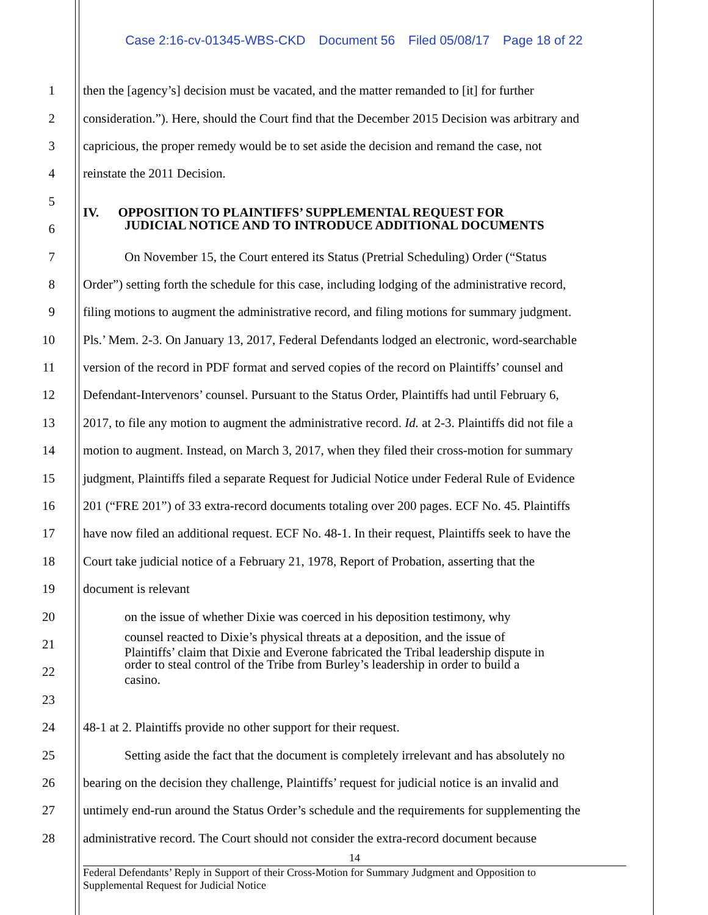Case 2:16-cv-01345-WBS-CKD Document 56 Filed 05/08/17 Page 18 of 22
1 then the [agency’s] decision must be vacated, and the matter remanded to [it] for further
2 consideration.”). Here, should the Court find that the December 2015 Decision was arbitrary and
3 capricious, the proper remedy would be to set aside the decision and remand the case, not
4 reinstate the 2011 Decision.
5
IV. OPPOSITION TO PLAINTIFFS’ SUPPLEMENTAL REQUEST FOR
6 JUDICIAL NOTICE AND TO INTRODUCE ADDITIONAL DOCUMENTS
7 On November 15, the Court entered its Status (Pretrial Scheduling) Order (“Status
8 Order”) setting forth the schedule for this case, including lodging of the administrative record,
9 filing motions to augment the administrative record, and filing motions for summary judgment.
10 Pls.’ Mem. 2-3. On January 13, 2017, Federal Defendants lodged an electronic, word-searchable
11 version of the record in PDF format and served copies of the record on Plaintiffs’ counsel and
12 Defendant-Intervenors’ counsel. Pursuant to the Status Order, Plaintiffs had until February 6,
13 2017, to file any motion to augment the administrative record. Id. at 2-3. Plaintiffs did not file a
14 motion to augment. Instead, on March 3, 2017, when they filed their cross-motion for summary
15 judgment, Plaintiffs filed a separate Request for Judicial Notice under Federal Rule of Evidence
16 201 (“FRE 201”) of 33 extra-record documents totaling over 200 pages. ECF No. 45. Plaintiffs
17 have now filed an additional request. ECF No. 48-1. In their request, Plaintiffs seek to have the
18 Court take judicial notice of a February 21, 1978, Report of Probation, asserting that the
19 document is relevant
20 on the issue of whether Dixie was coerced in his deposition testimony, why
21
counsel reacted to Dixie’s physical threats at a deposition, and the issue of
Plaintiffs’ claim that Dixie and Everone fabricated the Tribal leadership dispute in
22
order to steal control of the Tribe from Burley’s leadership in order to build a
casino.
23
24 48-1 at 2. Plaintiffs provide no other support for their request.
25 Setting aside the fact that the document is completely irrelevant and has absolutely no
26 bearing on the decision they challenge, Plaintiffs’ request for judicial notice is an invalid and
27 untimely end-run around the Status Order’s schedule and the requirements for supplementing the
28 administrative record. The Court should not consider the extra-record document because
14
Federal Defendants’ Reply in Support of their Cross-Motion for Summary Judgment and Opposition to
Supplemental Request for Judicial Notice